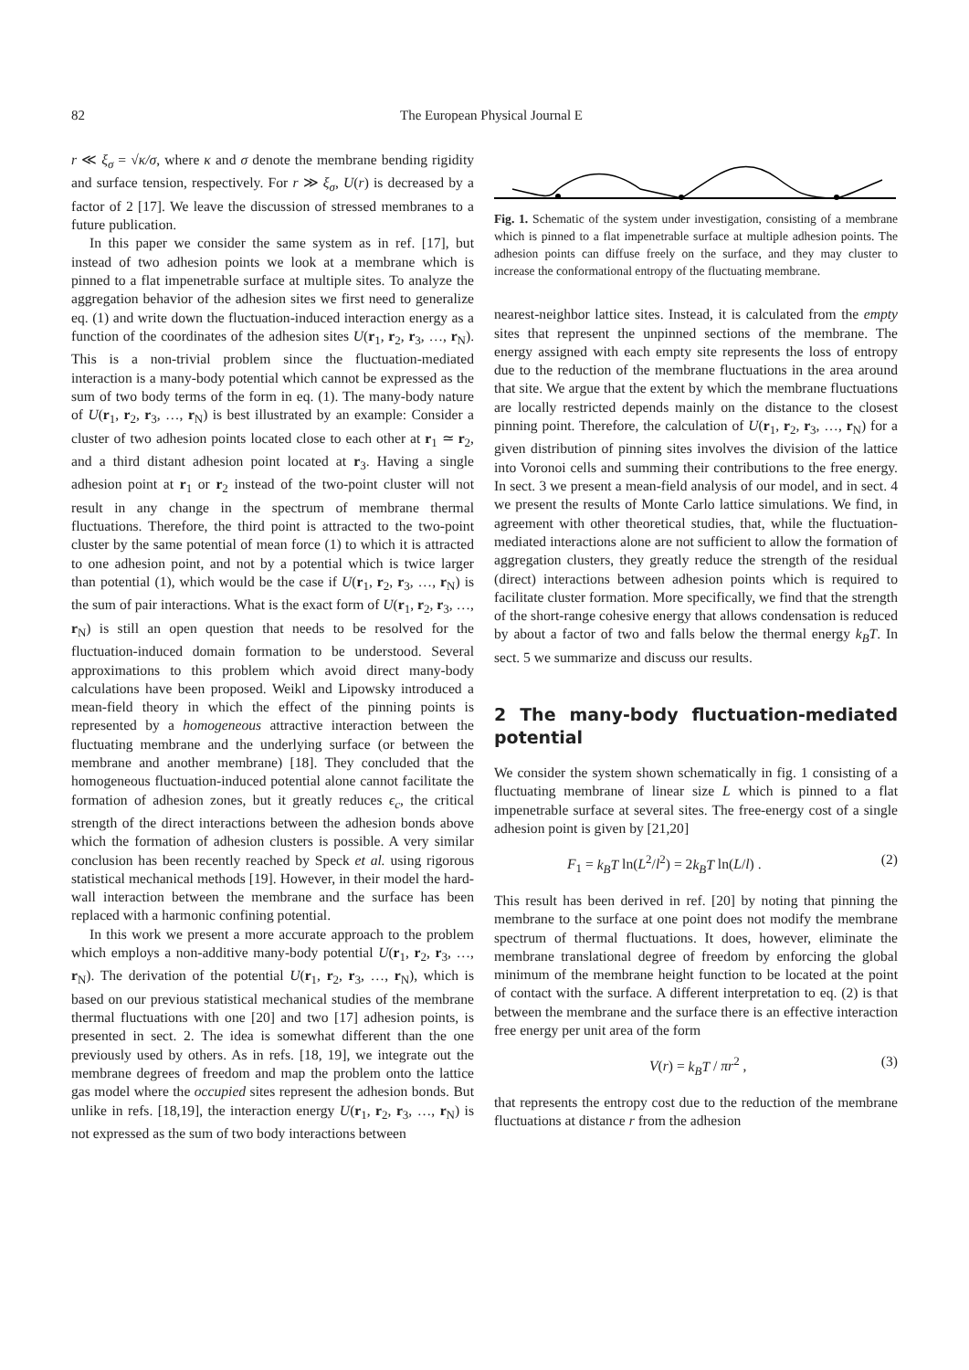82 The European Physical Journal E
r ≪ ξ<sub>σ</sub> = √κ/σ, where κ and σ denote the membrane bending rigidity and surface tension, respectively. For r ≫ ξ<sub>σ</sub>, U(r) is decreased by a factor of 2 [17]. We leave the discussion of stressed membranes to a future publication.
In this paper we consider the same system as in ref. [17], but instead of two adhesion points we look at a membrane which is pinned to a flat impenetrable surface at multiple sites. To analyze the aggregation behavior of the adhesion sites we first need to generalize eq. (1) and write down the fluctuation-induced interaction energy as a function of the coordinates of the adhesion sites U(r<sub>1</sub>, r<sub>2</sub>, r<sub>3</sub>, …, r<sub>N</sub>). This is a non-trivial problem since the fluctuation-mediated interaction is a many-body potential which cannot be expressed as the sum of two body terms of the form in eq. (1). The many-body nature of U(r<sub>1</sub>, r<sub>2</sub>, r<sub>3</sub>, …, r<sub>N</sub>) is best illustrated by an example: Consider a cluster of two adhesion points located close to each other at r<sub>1</sub> ≃ r<sub>2</sub>, and a third distant adhesion point located at r<sub>3</sub>. Having a single adhesion point at r<sub>1</sub> or r<sub>2</sub> instead of the two-point cluster will not result in any change in the spectrum of membrane thermal fluctuations. Therefore, the third point is attracted to the two-point cluster by the same potential of mean force (1) to which it is attracted to one adhesion point, and not by a potential which is twice larger than potential (1), which would be the case if U(r<sub>1</sub>, r<sub>2</sub>, r<sub>3</sub>, …, r<sub>N</sub>) is the sum of pair interactions. What is the exact form of U(r<sub>1</sub>, r<sub>2</sub>, r<sub>3</sub>, …, r<sub>N</sub>) is still an open question that needs to be resolved for the fluctuation-induced domain formation to be understood. Several approximations to this problem which avoid direct many-body calculations have been proposed. Weikl and Lipowsky introduced a mean-field theory in which the effect of the pinning points is represented by a homogeneous attractive interaction between the fluctuating membrane and the underlying surface (or between the membrane and another membrane) [18]. They concluded that the homogeneous fluctuation-induced potential alone cannot facilitate the formation of adhesion zones, but it greatly reduces ϵ<sub>c</sub>, the critical strength of the direct interactions between the adhesion bonds above which the formation of adhesion clusters is possible. A very similar conclusion has been recently reached by Speck et al. using rigorous statistical mechanical methods [19]. However, in their model the hard-wall interaction between the membrane and the surface has been replaced with a harmonic confining potential.
In this work we present a more accurate approach to the problem which employs a non-additive many-body potential U(r<sub>1</sub>, r<sub>2</sub>, r<sub>3</sub>, …, r<sub>N</sub>). The derivation of the potential U(r<sub>1</sub>, r<sub>2</sub>, r<sub>3</sub>, …, r<sub>N</sub>), which is based on our previous statistical mechanical studies of the membrane thermal fluctuations with one [20] and two [17] adhesion points, is presented in sect. 2. The idea is somewhat different than the one previously used by others. As in refs. [18, 19], we integrate out the membrane degrees of freedom and map the problem onto the lattice gas model where the occupied sites represent the adhesion bonds. But unlike in refs. [18,19], the interaction energy U(r<sub>1</sub>, r<sub>2</sub>, r<sub>3</sub>, …, r<sub>N</sub>) is not expressed as the sum of two body interactions between
Fig. 1. Schematic of the system under investigation, consisting of a membrane which is pinned to a flat impenetrable surface at multiple adhesion points. The adhesion points can diffuse freely on the surface, and they may cluster to increase the conformational entropy of the fluctuating membrane.
nearest-neighbor lattice sites. Instead, it is calculated from the empty sites that represent the unpinned sections of the membrane. The energy assigned with each empty site represents the loss of entropy due to the reduction of the membrane fluctuations in the area around that site. We argue that the extent by which the membrane fluctuations are locally restricted depends mainly on the distance to the closest pinning point. Therefore, the calculation of U(r<sub>1</sub>, r<sub>2</sub>, r<sub>3</sub>, …, r<sub>N</sub>) for a given distribution of pinning sites involves the division of the lattice into Voronoi cells and summing their contributions to the free energy. In sect. 3 we present a mean-field analysis of our model, and in sect. 4 we present the results of Monte Carlo lattice simulations. We find, in agreement with other theoretical studies, that, while the fluctuation-mediated interactions alone are not sufficient to allow the formation of aggregation clusters, they greatly reduce the strength of the residual (direct) interactions between adhesion points which is required to facilitate cluster formation. More specifically, we find that the strength of the short-range cohesive energy that allows condensation is reduced by about a factor of two and falls below the thermal energy k<sub>B</sub>T. In sect. 5 we summarize and discuss our results.
2 The many-body fluctuation-mediated potential
We consider the system shown schematically in fig. 1 consisting of a fluctuating membrane of linear size L which is pinned to a flat impenetrable surface at several sites. The free-energy cost of a single adhesion point is given by [21,20]
F<sub>1</sub> = k<sub>B</sub>T ln(L<sup>2</sup>/l<sup>2</sup>) = 2k<sub>B</sub>T ln(L/l) . (2)
This result has been derived in ref. [20] by noting that pinning the membrane to the surface at one point does not modify the membrane spectrum of thermal fluctuations. It does, however, eliminate the membrane translational degree of freedom by enforcing the global minimum of the membrane height function to be located at the point of contact with the surface. A different interpretation to eq. (2) is that between the membrane and the surface there is an effective interaction free energy per unit area of the form
V(r) = k<sub>B</sub>T / πr<sup>2</sup> , (3)
that represents the entropy cost due to the reduction of the membrane fluctuations at distance r from the adhesion